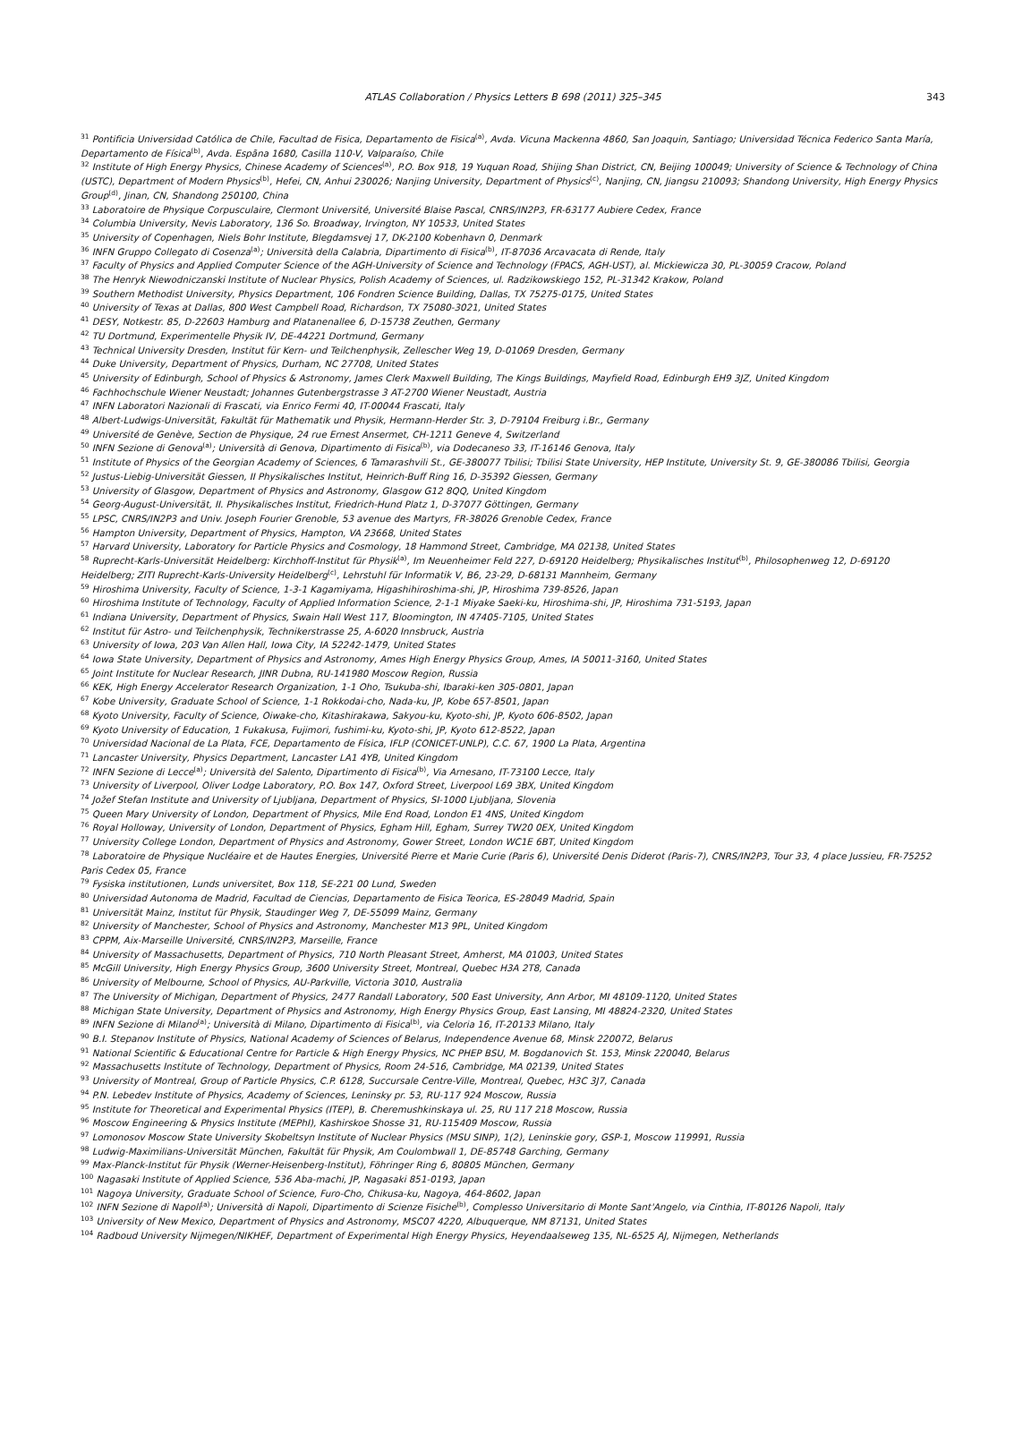ATLAS Collaboration / Physics Letters B 698 (2011) 325–345 343
<sup>31</sup> Pontificia Universidad Católica de Chile, Facultad de Fisica, Departamento de Fisica<sup>(a)</sup>, Avda. Vicuna Mackenna 4860, San Joaquin, Santiago; Universidad Técnica Federico Santa María, Departamento de Física<sup>(b)</sup>, Avda. Espãna 1680, Casilla 110-V, Valparaíso, Chile
<sup>32</sup> Institute of High Energy Physics, Chinese Academy of Sciences<sup>(a)</sup>, P.O. Box 918, 19 Yuquan Road, Shijing Shan District, CN, Beijing 100049; University of Science & Technology of China (USTC), Department of Modern Physics<sup>(b)</sup>, Hefei, CN, Anhui 230026; Nanjing University, Department of Physics<sup>(c)</sup>, Nanjing, CN, Jiangsu 210093; Shandong University, High Energy Physics Group<sup>(d)</sup>, Jinan, CN, Shandong 250100, China
<sup>33</sup> Laboratoire de Physique Corpusculaire, Clermont Université, Université Blaise Pascal, CNRS/IN2P3, FR-63177 Aubiere Cedex, France
<sup>34</sup> Columbia University, Nevis Laboratory, 136 So. Broadway, Irvington, NY 10533, United States
<sup>35</sup> University of Copenhagen, Niels Bohr Institute, Blegdamsvej 17, DK-2100 Kobenhavn 0, Denmark
<sup>36</sup> INFN Gruppo Collegato di Cosenza<sup>(a)</sup>; Università della Calabria, Dipartimento di Fisica<sup>(b)</sup>, IT-87036 Arcavacata di Rende, Italy
<sup>37</sup> Faculty of Physics and Applied Computer Science of the AGH-University of Science and Technology (FPACS, AGH-UST), al. Mickiewicza 30, PL-30059 Cracow, Poland
<sup>38</sup> The Henryk Niewodniczanski Institute of Nuclear Physics, Polish Academy of Sciences, ul. Radzikowskiego 152, PL-31342 Krakow, Poland
<sup>39</sup> Southern Methodist University, Physics Department, 106 Fondren Science Building, Dallas, TX 75275-0175, United States
<sup>40</sup> University of Texas at Dallas, 800 West Campbell Road, Richardson, TX 75080-3021, United States
<sup>41</sup> DESY, Notkestr. 85, D-22603 Hamburg and Platanenallee 6, D-15738 Zeuthen, Germany
<sup>42</sup> TU Dortmund, Experimentelle Physik IV, DE-44221 Dortmund, Germany
<sup>43</sup> Technical University Dresden, Institut für Kern- und Teilchenphysik, Zellescher Weg 19, D-01069 Dresden, Germany
<sup>44</sup> Duke University, Department of Physics, Durham, NC 27708, United States
<sup>45</sup> University of Edinburgh, School of Physics & Astronomy, James Clerk Maxwell Building, The Kings Buildings, Mayfield Road, Edinburgh EH9 3JZ, United Kingdom
<sup>46</sup> Fachhochschule Wiener Neustadt; Johannes Gutenbergstrasse 3 AT-2700 Wiener Neustadt, Austria
<sup>47</sup> INFN Laboratori Nazionali di Frascati, via Enrico Fermi 40, IT-00044 Frascati, Italy
<sup>48</sup> Albert-Ludwigs-Universität, Fakultät für Mathematik und Physik, Hermann-Herder Str. 3, D-79104 Freiburg i.Br., Germany
<sup>49</sup> Université de Genève, Section de Physique, 24 rue Ernest Ansermet, CH-1211 Geneve 4, Switzerland
<sup>50</sup> INFN Sezione di Genova<sup>(a)</sup>; Università di Genova, Dipartimento di Fisica<sup>(b)</sup>, via Dodecaneso 33, IT-16146 Genova, Italy
<sup>51</sup> Institute of Physics of the Georgian Academy of Sciences, 6 Tamarashvili St., GE-380077 Tbilisi; Tbilisi State University, HEP Institute, University St. 9, GE-380086 Tbilisi, Georgia
<sup>52</sup> Justus-Liebig-Universität Giessen, II Physikalisches Institut, Heinrich-Buff Ring 16, D-35392 Giessen, Germany
<sup>53</sup> University of Glasgow, Department of Physics and Astronomy, Glasgow G12 8QQ, United Kingdom
<sup>54</sup> Georg-August-Universität, II. Physikalisches Institut, Friedrich-Hund Platz 1, D-37077 Göttingen, Germany
<sup>55</sup> LPSC, CNRS/IN2P3 and Univ. Joseph Fourier Grenoble, 53 avenue des Martyrs, FR-38026 Grenoble Cedex, France
<sup>56</sup> Hampton University, Department of Physics, Hampton, VA 23668, United States
<sup>57</sup> Harvard University, Laboratory for Particle Physics and Cosmology, 18 Hammond Street, Cambridge, MA 02138, United States
<sup>58</sup> Ruprecht-Karls-Universität Heidelberg: Kirchhoff-Institut für Physik<sup>(a)</sup>, Im Neuenheimer Feld 227, D-69120 Heidelberg; Physikalisches Institut<sup>(b)</sup>, Philosophenweg 12, D-69120 Heidelberg; ZITI Ruprecht-Karls-University Heidelberg<sup>(c)</sup>, Lehrstuhl für Informatik V, B6, 23-29, D-68131 Mannheim, Germany
<sup>59</sup> Hiroshima University, Faculty of Science, 1-3-1 Kagamiyama, Higashihiroshima-shi, JP, Hiroshima 739-8526, Japan
<sup>60</sup> Hiroshima Institute of Technology, Faculty of Applied Information Science, 2-1-1 Miyake Saeki-ku, Hiroshima-shi, JP, Hiroshima 731-5193, Japan
<sup>61</sup> Indiana University, Department of Physics, Swain Hall West 117, Bloomington, IN 47405-7105, United States
<sup>62</sup> Institut für Astro- und Teilchenphysik, Technikerstrasse 25, A-6020 Innsbruck, Austria
<sup>63</sup> University of Iowa, 203 Van Allen Hall, Iowa City, IA 52242-1479, United States
<sup>64</sup> Iowa State University, Department of Physics and Astronomy, Ames High Energy Physics Group, Ames, IA 50011-3160, United States
<sup>65</sup> Joint Institute for Nuclear Research, JINR Dubna, RU-141980 Moscow Region, Russia
<sup>66</sup> KEK, High Energy Accelerator Research Organization, 1-1 Oho, Tsukuba-shi, Ibaraki-ken 305-0801, Japan
<sup>67</sup> Kobe University, Graduate School of Science, 1-1 Rokkodai-cho, Nada-ku, JP, Kobe 657-8501, Japan
<sup>68</sup> Kyoto University, Faculty of Science, Oiwake-cho, Kitashirakawa, Sakyou-ku, Kyoto-shi, JP, Kyoto 606-8502, Japan
<sup>69</sup> Kyoto University of Education, 1 Fukakusa, Fujimori, fushimi-ku, Kyoto-shi, JP, Kyoto 612-8522, Japan
<sup>70</sup> Universidad Nacional de La Plata, FCE, Departamento de Física, IFLP (CONICET-UNLP), C.C. 67, 1900 La Plata, Argentina
<sup>71</sup> Lancaster University, Physics Department, Lancaster LA1 4YB, United Kingdom
<sup>72</sup> INFN Sezione di Lecce<sup>(a)</sup>; Università del Salento, Dipartimento di Fisica<sup>(b)</sup>, Via Arnesano, IT-73100 Lecce, Italy
<sup>73</sup> University of Liverpool, Oliver Lodge Laboratory, P.O. Box 147, Oxford Street, Liverpool L69 3BX, United Kingdom
<sup>74</sup> Jožef Stefan Institute and University of Ljubljana, Department of Physics, SI-1000 Ljubljana, Slovenia
<sup>75</sup> Queen Mary University of London, Department of Physics, Mile End Road, London E1 4NS, United Kingdom
<sup>76</sup> Royal Holloway, University of London, Department of Physics, Egham Hill, Egham, Surrey TW20 0EX, United Kingdom
<sup>77</sup> University College London, Department of Physics and Astronomy, Gower Street, London WC1E 6BT, United Kingdom
<sup>78</sup> Laboratoire de Physique Nucléaire et de Hautes Energies, Université Pierre et Marie Curie (Paris 6), Université Denis Diderot (Paris-7), CNRS/IN2P3, Tour 33, 4 place Jussieu, FR-75252 Paris Cedex 05, France
<sup>79</sup> Fysiska institutionen, Lunds universitet, Box 118, SE-221 00 Lund, Sweden
<sup>80</sup> Universidad Autonoma de Madrid, Facultad de Ciencias, Departamento de Fisica Teorica, ES-28049 Madrid, Spain
<sup>81</sup> Universität Mainz, Institut für Physik, Staudinger Weg 7, DE-55099 Mainz, Germany
<sup>82</sup> University of Manchester, School of Physics and Astronomy, Manchester M13 9PL, United Kingdom
<sup>83</sup> CPPM, Aix-Marseille Université, CNRS/IN2P3, Marseille, France
<sup>84</sup> University of Massachusetts, Department of Physics, 710 North Pleasant Street, Amherst, MA 01003, United States
<sup>85</sup> McGill University, High Energy Physics Group, 3600 University Street, Montreal, Quebec H3A 2T8, Canada
<sup>86</sup> University of Melbourne, School of Physics, AU-Parkville, Victoria 3010, Australia
<sup>87</sup> The University of Michigan, Department of Physics, 2477 Randall Laboratory, 500 East University, Ann Arbor, MI 48109-1120, United States
<sup>88</sup> Michigan State University, Department of Physics and Astronomy, High Energy Physics Group, East Lansing, MI 48824-2320, United States
<sup>89</sup> INFN Sezione di Milano<sup>(a)</sup>; Università di Milano, Dipartimento di Fisica<sup>(b)</sup>, via Celoria 16, IT-20133 Milano, Italy
<sup>90</sup> B.I. Stepanov Institute of Physics, National Academy of Sciences of Belarus, Independence Avenue 68, Minsk 220072, Belarus
<sup>91</sup> National Scientific & Educational Centre for Particle & High Energy Physics, NC PHEP BSU, M. Bogdanovich St. 153, Minsk 220040, Belarus
<sup>92</sup> Massachusetts Institute of Technology, Department of Physics, Room 24-516, Cambridge, MA 02139, United States
<sup>93</sup> University of Montreal, Group of Particle Physics, C.P. 6128, Succursale Centre-Ville, Montreal, Quebec, H3C 3J7, Canada
<sup>94</sup> P.N. Lebedev Institute of Physics, Academy of Sciences, Leninsky pr. 53, RU-117 924 Moscow, Russia
<sup>95</sup> Institute for Theoretical and Experimental Physics (ITEP), B. Cheremushkinskaya ul. 25, RU 117 218 Moscow, Russia
<sup>96</sup> Moscow Engineering & Physics Institute (MEPhI), Kashirskoe Shosse 31, RU-115409 Moscow, Russia
<sup>97</sup> Lomonosov Moscow State University Skobeltsyn Institute of Nuclear Physics (MSU SINP), 1(2), Leninskie gory, GSP-1, Moscow 119991, Russia
<sup>98</sup> Ludwig-Maximilians-Universität München, Fakultät für Physik, Am Coulombwall 1, DE-85748 Garching, Germany
<sup>99</sup> Max-Planck-Institut für Physik (Werner-Heisenberg-Institut), Föhringer Ring 6, 80805 München, Germany
<sup>100</sup> Nagasaki Institute of Applied Science, 536 Aba-machi, JP, Nagasaki 851-0193, Japan
<sup>101</sup> Nagoya University, Graduate School of Science, Furo-Cho, Chikusa-ku, Nagoya, 464-8602, Japan
<sup>102</sup> INFN Sezione di Napoli<sup>(a)</sup>; Università di Napoli, Dipartimento di Scienze Fisiche<sup>(b)</sup>, Complesso Universitario di Monte Sant'Angelo, via Cinthia, IT-80126 Napoli, Italy
<sup>103</sup> University of New Mexico, Department of Physics and Astronomy, MSC07 4220, Albuquerque, NM 87131, United States
<sup>104</sup> Radboud University Nijmegen/NIKHEF, Department of Experimental High Energy Physics, Heyendaalseweg 135, NL-6525 AJ, Nijmegen, Netherlands